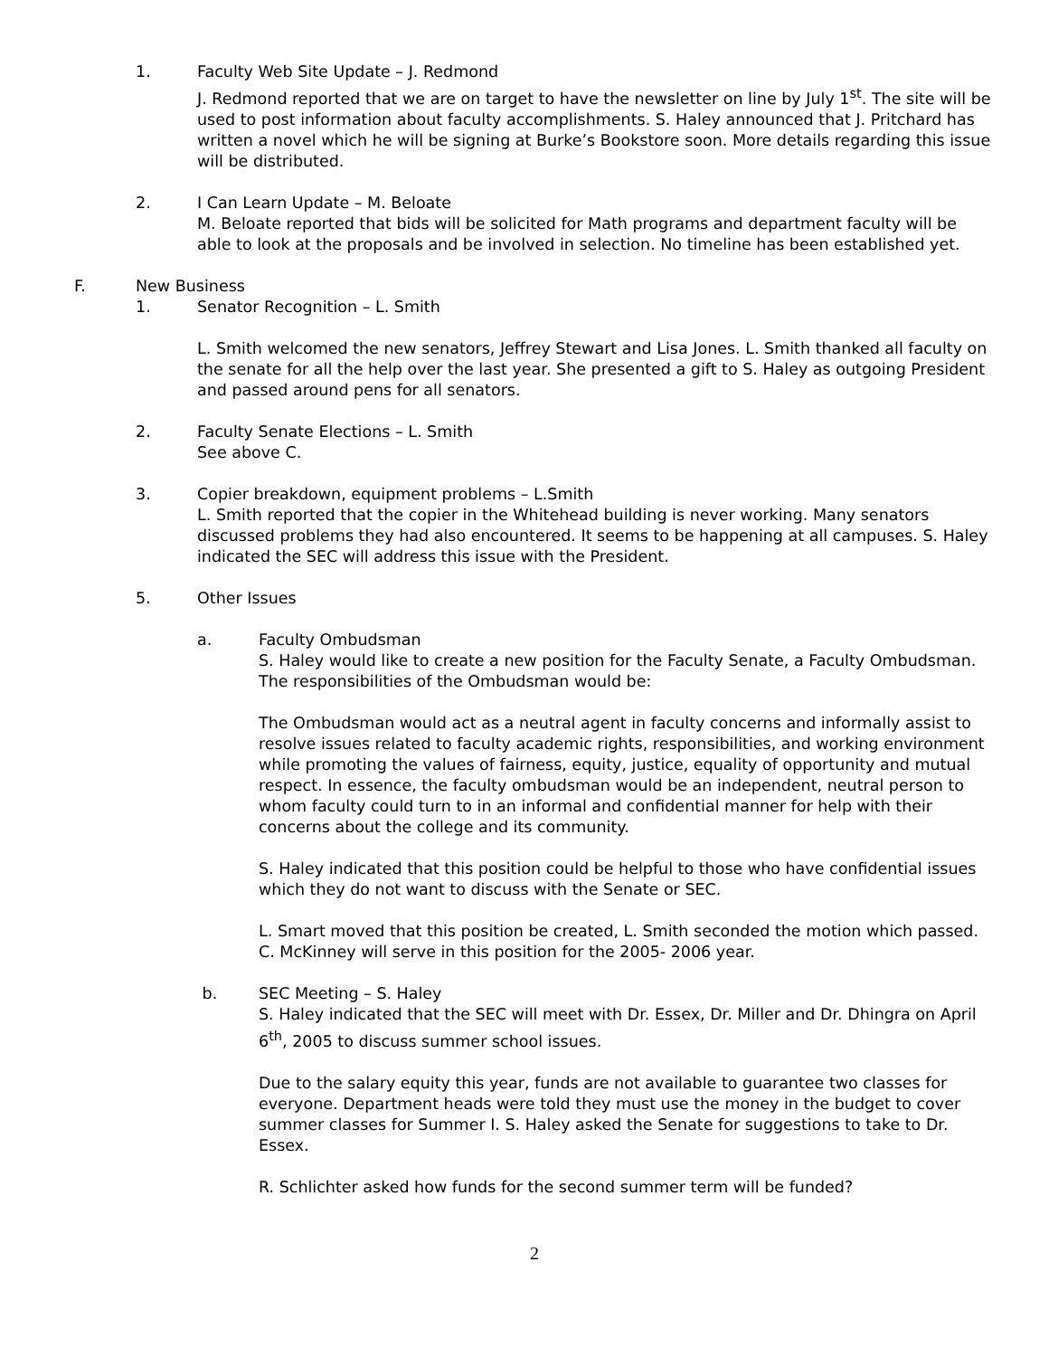1. Faculty Web Site Update – J. Redmond
J. Redmond reported that we are on target to have the newsletter on line by July 1<sup>st</sup>. The site will be used to post information about faculty accomplishments. S. Haley announced that J. Pritchard has written a novel which he will be signing at Burke’s Bookstore soon. More details regarding this issue will be distributed.
2. I Can Learn Update – M. Beloate
M. Beloate reported that bids will be solicited for Math programs and department faculty will be able to look at the proposals and be involved in selection. No timeline has been established yet.
F. New Business
1. Senator Recognition – L. Smith
L. Smith welcomed the new senators, Jeffrey Stewart and Lisa Jones. L. Smith thanked all faculty on the senate for all the help over the last year. She presented a gift to S. Haley as outgoing President and passed around pens for all senators.
2. Faculty Senate Elections – L. Smith
See above C.
3. Copier breakdown, equipment problems – L.Smith
L. Smith reported that the copier in the Whitehead building is never working. Many senators discussed problems they had also encountered. It seems to be happening at all campuses. S. Haley indicated the SEC will address this issue with the President.
5. Other Issues
a. Faculty Ombudsman
S. Haley would like to create a new position for the Faculty Senate, a Faculty Ombudsman. The responsibilities of the Ombudsman would be:
The Ombudsman would act as a neutral agent in faculty concerns and informally assist to resolve issues related to faculty academic rights, responsibilities, and working environment while promoting the values of fairness, equity, justice, equality of opportunity and mutual respect. In essence, the faculty ombudsman would be an independent, neutral person to whom faculty could turn to in an informal and confidential manner for help with their concerns about the college and its community.
S. Haley indicated that this position could be helpful to those who have confidential issues which they do not want to discuss with the Senate or SEC.
L. Smart moved that this position be created, L. Smith seconded the motion which passed. C. McKinney will serve in this position for the 2005- 2006 year.
b. SEC Meeting – S. Haley
S. Haley indicated that the SEC will meet with Dr. Essex, Dr. Miller and Dr. Dhingra on April 6<sup>th</sup>, 2005 to discuss summer school issues.
Due to the salary equity this year, funds are not available to guarantee two classes for everyone. Department heads were told they must use the money in the budget to cover summer classes for Summer I. S. Haley asked the Senate for suggestions to take to Dr. Essex.
R. Schlichter asked how funds for the second summer term will be funded?
2